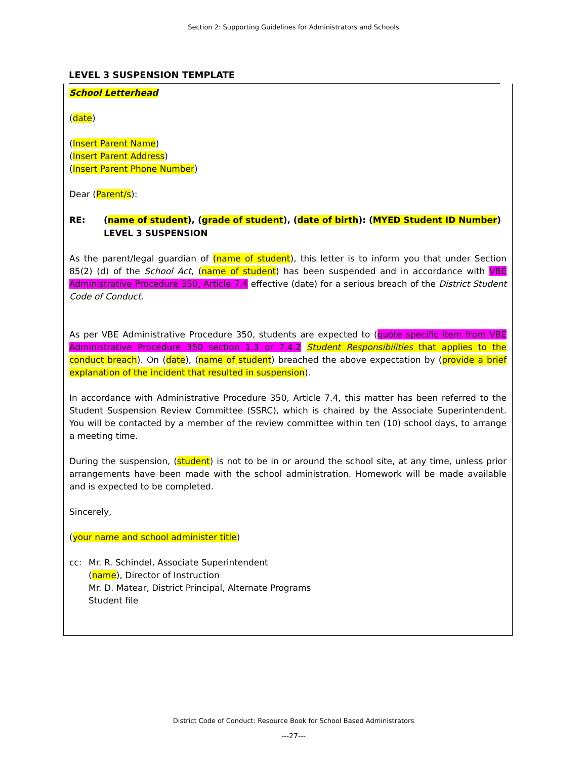Section 2: Supporting Guidelines for Administrators and Schools
LEVEL 3 SUSPENSION TEMPLATE
School Letterhead
(date)
(Insert Parent Name)
(Insert Parent Address)
(Insert Parent Phone Number)
Dear (Parent/s):
RE: (name of student), (grade of student), (date of birth): (MYED Student ID Number)
LEVEL 3 SUSPENSION
As the parent/legal guardian of (name of student), this letter is to inform you that under Section 85(2) (d) of the School Act, (name of student) has been suspended and in accordance with VBE Administrative Procedure 350, Article 7.4 effective (date) for a serious breach of the District Student Code of Conduct.
As per VBE Administrative Procedure 350, students are expected to (quote specific item from VBE Administrative Procedure 350 section 1.3 or 7.4.2 Student Responsibilities that applies to the conduct breach). On (date), (name of student) breached the above expectation by (provide a brief explanation of the incident that resulted in suspension).
In accordance with Administrative Procedure 350, Article 7.4, this matter has been referred to the Student Suspension Review Committee (SSRC), which is chaired by the Associate Superintendent. You will be contacted by a member of the review committee within ten (10) school days, to arrange a meeting time.
During the suspension, (student) is not to be in or around the school site, at any time, unless prior arrangements have been made with the school administration. Homework will be made available and is expected to be completed.
Sincerely,
(your name and school administer title)
cc: Mr. R. Schindel, Associate Superintendent
(name), Director of Instruction
Mr. D. Matear, District Principal, Alternate Programs
Student file
District Code of Conduct: Resource Book for School Based Administrators
---27---